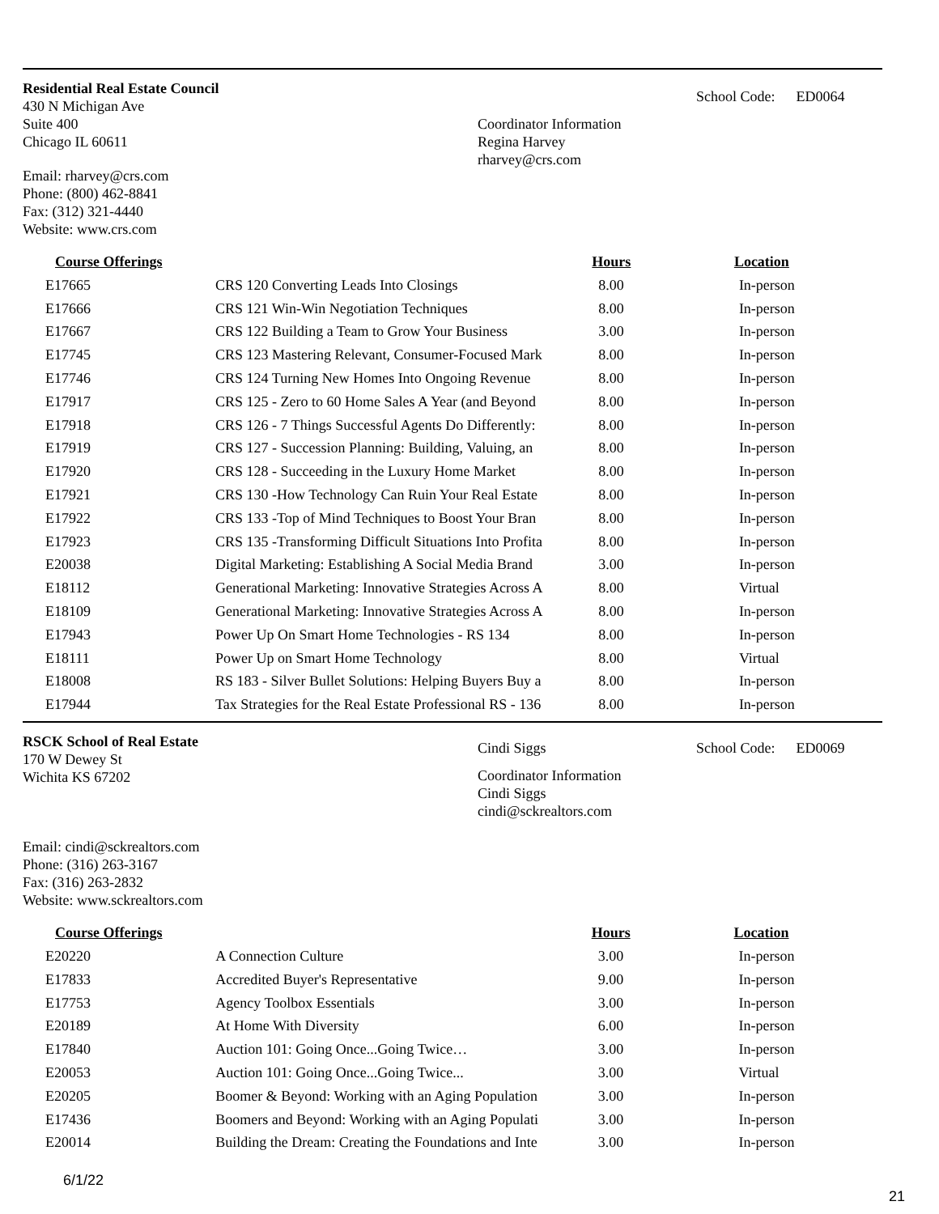Residential Real Estate Council
430 N Michigan Ave
Suite 400
Chicago IL 60611
Email: rharvey@crs.com
Phone: (800) 462-8841
Fax: (312) 321-4440
Website: www.crs.com
Coordinator Information
Regina Harvey
rharvey@crs.com
School Code: ED0064
| Course Offerings | | Hours | Location |
| --- | --- | --- | --- |
| E17665 | CRS 120 Converting Leads Into Closings | 8.00 | In-person |
| E17666 | CRS 121 Win-Win Negotiation Techniques | 8.00 | In-person |
| E17667 | CRS 122 Building a Team to Grow Your Business | 3.00 | In-person |
| E17745 | CRS 123 Mastering Relevant, Consumer-Focused Mark | 8.00 | In-person |
| E17746 | CRS 124 Turning New Homes Into Ongoing Revenue | 8.00 | In-person |
| E17917 | CRS 125 - Zero to 60 Home Sales A Year (and Beyond | 8.00 | In-person |
| E17918 | CRS 126 - 7 Things Successful Agents Do Differently: | 8.00 | In-person |
| E17919 | CRS 127 - Succession Planning: Building, Valuing, an | 8.00 | In-person |
| E17920 | CRS 128 - Succeeding in the Luxury Home Market | 8.00 | In-person |
| E17921 | CRS 130 -How Technology Can Ruin Your Real Estate | 8.00 | In-person |
| E17922 | CRS 133 -Top of Mind Techniques to Boost Your Bran | 8.00 | In-person |
| E17923 | CRS 135 -Transforming Difficult Situations Into Profita | 8.00 | In-person |
| E20038 | Digital Marketing: Establishing A Social Media Brand | 3.00 | In-person |
| E18112 | Generational Marketing: Innovative Strategies Across A | 8.00 | Virtual |
| E18109 | Generational Marketing: Innovative Strategies Across A | 8.00 | In-person |
| E17943 | Power Up On Smart Home Technologies - RS 134 | 8.00 | In-person |
| E18111 | Power Up on Smart Home Technology | 8.00 | Virtual |
| E18008 | RS 183 - Silver Bullet Solutions: Helping Buyers Buy a | 8.00 | In-person |
| E17944 | Tax Strategies for the Real Estate Professional RS - 136 | 8.00 | In-person |
RSCK School of Real Estate
170 W Dewey St
Wichita KS 67202
Email: cindi@sckrealtors.com
Phone: (316) 263-3167
Fax: (316) 263-2832
Website: www.sckrealtors.com
Cindi Siggs
Coordinator Information
Cindi Siggs
cindi@sckrealtors.com
School Code: ED0069
| Course Offerings | | Hours | Location |
| --- | --- | --- | --- |
| E20220 | A Connection Culture | 3.00 | In-person |
| E17833 | Accredited Buyer's Representative | 9.00 | In-person |
| E17753 | Agency Toolbox Essentials | 3.00 | In-person |
| E20189 | At Home With Diversity | 6.00 | In-person |
| E17840 | Auction 101: Going Once...Going Twice… | 3.00 | In-person |
| E20053 | Auction 101: Going Once...Going Twice... | 3.00 | Virtual |
| E20205 | Boomer & Beyond: Working with an Aging Population | 3.00 | In-person |
| E17436 | Boomers and Beyond: Working with an Aging Populati | 3.00 | In-person |
| E20014 | Building the Dream: Creating the Foundations and Inte | 3.00 | In-person |
6/1/22 21